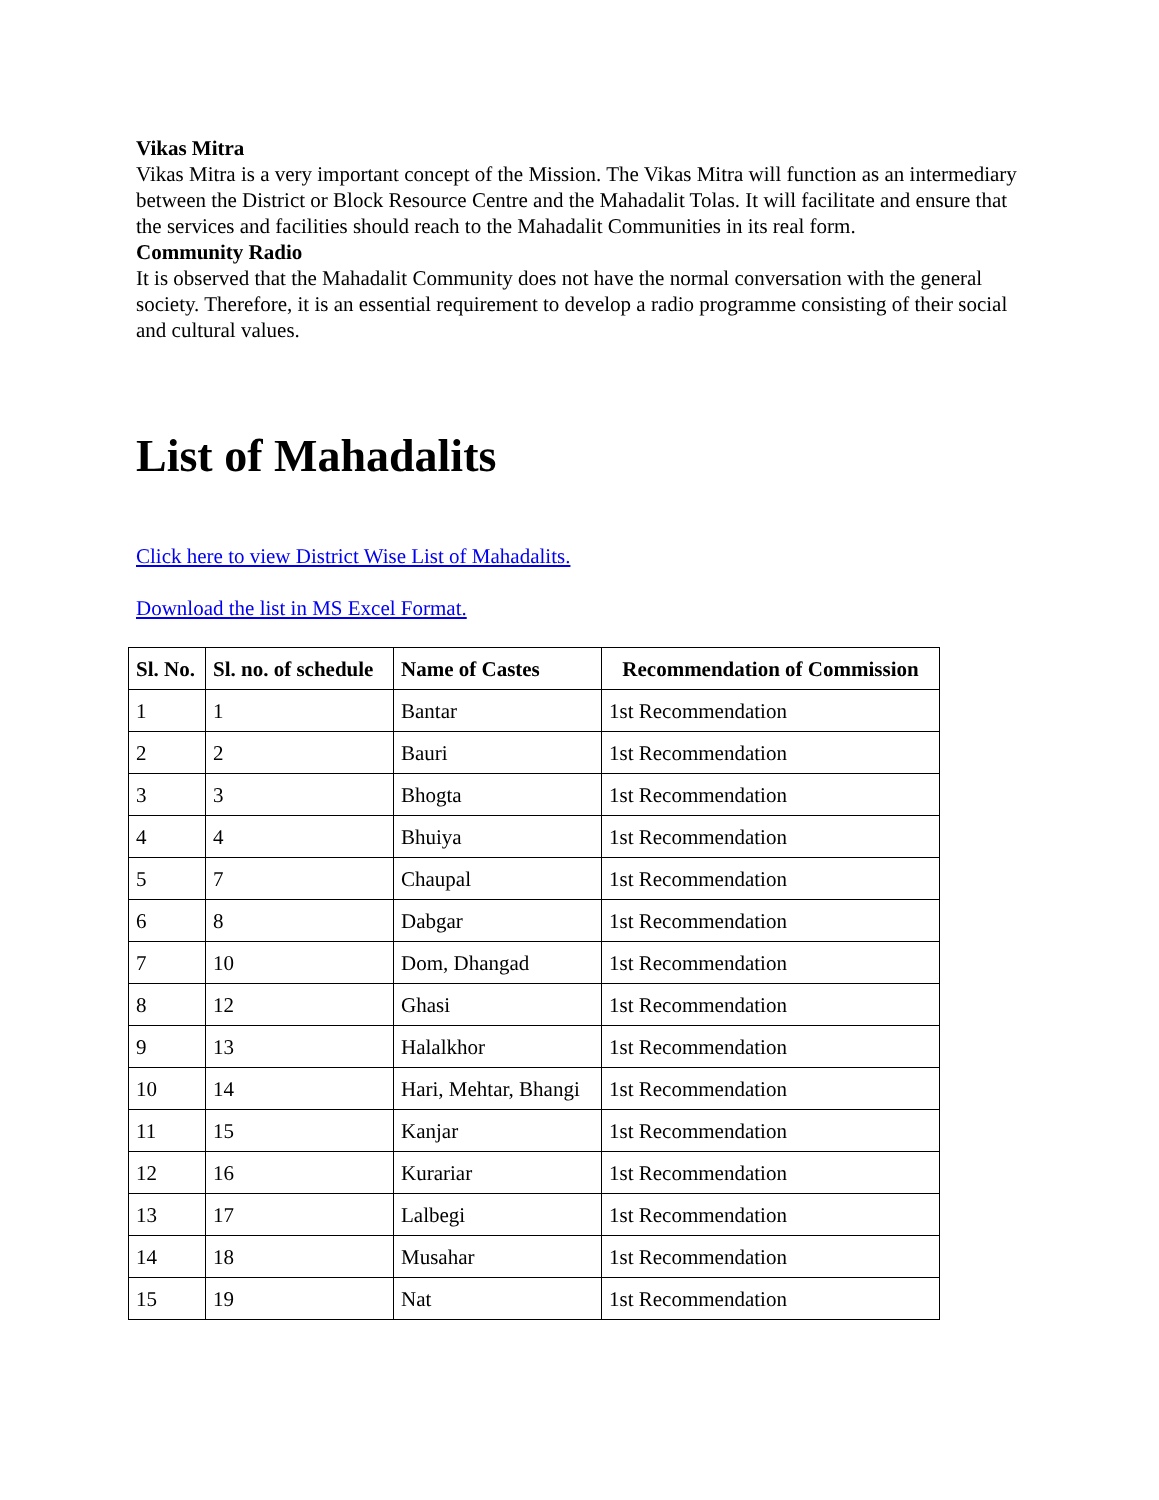Vikas Mitra
Vikas Mitra is a very important concept of the Mission. The Vikas Mitra will function as an intermediary between the District or Block Resource Centre and the Mahadalit Tolas. It will facilitate and ensure that the services and facilities should reach to the Mahadalit Communities in its real form.
Community Radio
It is observed that the Mahadalit Community does not have the normal conversation with the general society. Therefore, it is an essential requirement to develop a radio programme consisting of their social and cultural values.
List of Mahadalits
Click here to view District Wise List of Mahadalits.
Download the list in MS Excel Format.
| Sl. No. | Sl. no. of schedule | Name of Castes | Recommendation of Commission |
| --- | --- | --- | --- |
| 1 | 1 | Bantar | 1st Recommendation |
| 2 | 2 | Bauri | 1st Recommendation |
| 3 | 3 | Bhogta | 1st Recommendation |
| 4 | 4 | Bhuiya | 1st Recommendation |
| 5 | 7 | Chaupal | 1st Recommendation |
| 6 | 8 | Dabgar | 1st Recommendation |
| 7 | 10 | Dom, Dhangad | 1st Recommendation |
| 8 | 12 | Ghasi | 1st Recommendation |
| 9 | 13 | Halalkhor | 1st Recommendation |
| 10 | 14 | Hari, Mehtar, Bhangi | 1st Recommendation |
| 11 | 15 | Kanjar | 1st Recommendation |
| 12 | 16 | Kurariar | 1st Recommendation |
| 13 | 17 | Lalbegi | 1st Recommendation |
| 14 | 18 | Musahar | 1st Recommendation |
| 15 | 19 | Nat | 1st Recommendation |